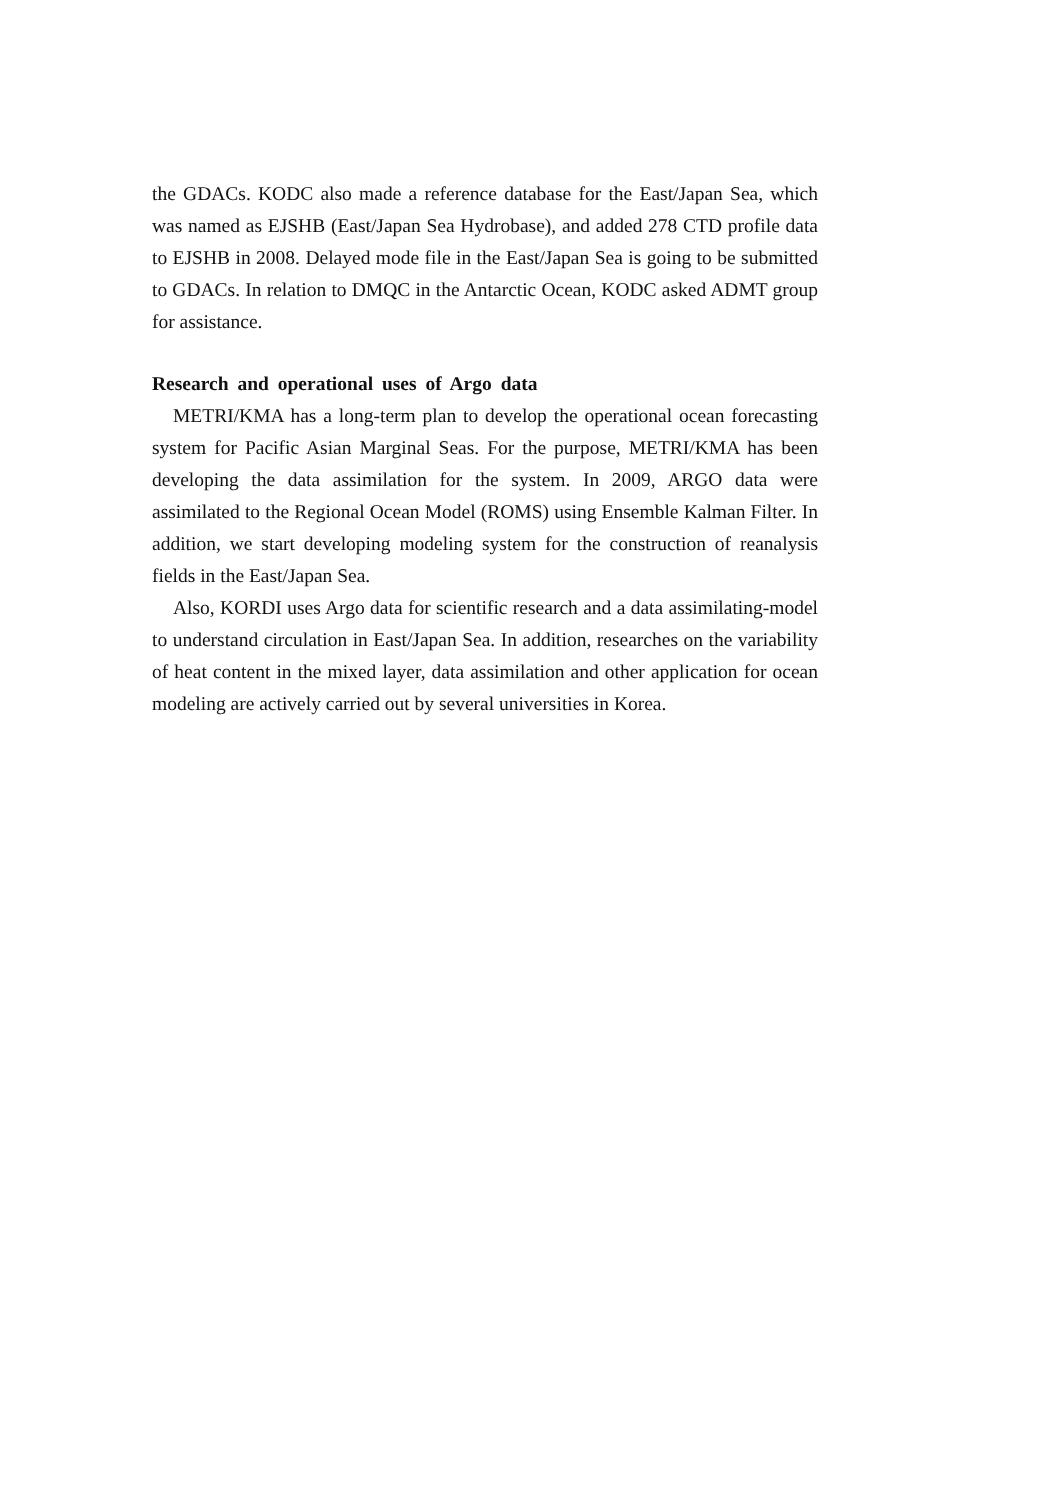the GDACs. KODC also made a reference database for the East/Japan Sea, which was named as EJSHB (East/Japan Sea Hydrobase), and added 278 CTD profile data to EJSHB in 2008. Delayed mode file in the East/Japan Sea is going to be submitted to GDACs. In relation to DMQC in the Antarctic Ocean, KODC asked ADMT group for assistance.
Research and operational uses of Argo data
METRI/KMA has a long-term plan to develop the operational ocean forecasting system for Pacific Asian Marginal Seas. For the purpose, METRI/KMA has been developing the data assimilation for the system. In 2009, ARGO data were assimilated to the Regional Ocean Model (ROMS) using Ensemble Kalman Filter. In addition, we start developing modeling system for the construction of reanalysis fields in the East/Japan Sea.
Also, KORDI uses Argo data for scientific research and a data assimilating-model to understand circulation in East/Japan Sea. In addition, researches on the variability of heat content in the mixed layer, data assimilation and other application for ocean modeling are actively carried out by several universities in Korea.